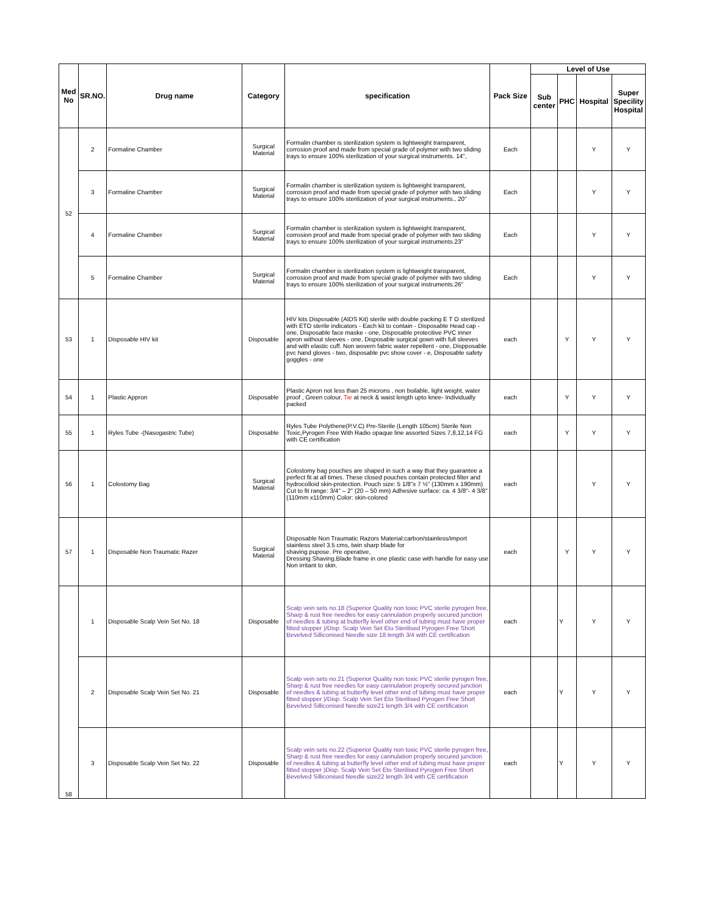| Med No | SR.NO. | Drug name | Category | specification | Pack Size | Level of Use | | | |
| --- | --- | --- | --- | --- | --- | --- | --- | --- | --- |
| | | | | | | Sub center | PHC | Hospital | Super Specility Hospital |
| 52 | 2 | Formaline Chamber | Surgical Material | Formalin chamber is sterilization system is lightweight transparent, corrosion proof and made from special grade of polymer with two sliding trays to ensure 100% sterilization of your surgical instruments. 14", | Each | | | Y | Y |
| | 3 | Formaline Chamber | Surgical Material | Formalin chamber is sterilization system is lightweight transparent, corrosion proof and made from special grade of polymer with two sliding trays to ensure 100% sterilization of your surgical instruments., 20" | Each | | | Y | Y |
| | 4 | Formaline Chamber | Surgical Material | Formalin chamber is sterilization system is lightweight transparent, corrosion proof and made from special grade of polymer with two sliding trays to ensure 100% sterilization of your surgical instruments.23" | Each | | | Y | Y |
| | 5 | Formaline Chamber | Surgical Material | Formalin chamber is sterilization system is lightweight transparent, corrosion proof and made from special grade of polymer with two sliding trays to ensure 100% sterilization of your surgical instruments.26" | Each | | | Y | Y |
| 53 | 1 | Disposable HIV kit | Disposable | HIV kits Disposable (AIDS Kit) sterile with double packing E T O sterilized with ETO sterile indicators - Each kit to contain - Disposable Head cap - one, Disposable face maske - one, Disposable protecitive PVC inner apron without sleeves - one, Disposable surgical gown with full sleeves and with elastic cuff. Non wovern fabric water repellent - one, Dispposable pvc hand gloves - two, disposable pvc show cover - e, Disposable safety goggles - one | each | | Y | Y | Y |
| 54 | 1 | Plastic Appron | Disposable | Plastic Apron not less than 25 microns , non boilable, light weight, water proof , Green colour, Tie at neck & waist length upto knee- Individually packed | each | | Y | Y | Y |
| 55 | 1 | Ryles Tube -(Nasogastric Tube) | Disposable | Ryles Tube Polythene(P.V.C) Pre-Sterile (Length 105cm) Sterile Non Toxic,Pyrogen Free With Radio opaque line assorted Sizes 7,8,12,14 FG with CE certification | each | | Y | Y | Y |
| 56 | 1 | Colostomy Bag | Surgical Material | Colostomy bag pouches are shaped in such a way that they guarantee a perfect fit at all times. These closed pouches contain protected filter and hydrocolloid skin-protection. Pouch size: 5 1/8"x 7 ½" (130mm x 190mm) Cut to fit range: 3/4" – 2" (20 – 50 mm) Adhesive surface: ca. 4 3/8"- 4 3/8" (110mm x110mm) Color: skin-colored | each | | | Y | Y |
| 57 | 1 | Disposable Non Traumatic Razer | Surgical Material | Disposable Non Traumatic Razors Material:carbon/stainless/import stainless steel 3.5 cms, twin sharp blade for shaving pupose. Pre operative, Dressing Shaving.Blade frame in one plastic case with handle for easy use Non irritant to skin. | each | | Y | Y | Y |
| 58 | 1 | Disposable Scalp Vein Set No. 18 | Disposable | Scalp vein sets no.18 (Superior Quality non toxic PVC sterile pyrogen free, Sharp & rust free needles for easy cannulation properly secured junction of needles & tubing at butterfly level other end of tubing must have proper fitted stopper )/Disp. Scalp Vein Set Eto Sterilised Pyrogen Free Short Bevelved Silliconised Needle size 18 length 3/4 with CE certification | each | | Y | Y | Y |
| | 2 | Disposable Scalp Vein Set No. 21 | Disposable | Scalp vein sets no.21 (Superior Quality non toxic PVC sterile pyrogen free, Sharp & rust free needles for easy cannulation properly secured junction of needles & tubing at butterfly level other end of tubing must have proper fitted stopper )/Disp. Scalp Vein Set Eto Sterilised Pyrogen Free Short Bevelved Silliconised Needle size21 length 3/4 with CE certification | each | | Y | Y | Y |
| | 3 | Disposable Scalp Vein Set No. 22 | Disposable | Scalp vein sets no.22 (Superior Quality non toxic PVC sterile pyrogen free, Sharp & rust free needles for easy cannulation properly secured junction of needles & tubing at butterfly level other end of tubing must have proper fitted stopper )Disp. Scalp Vein Set Eto Sterilised Pyrogen Free Short Bevelved Silliconised Needle size22 length 3/4 with CE certification | each | | Y | Y | Y |